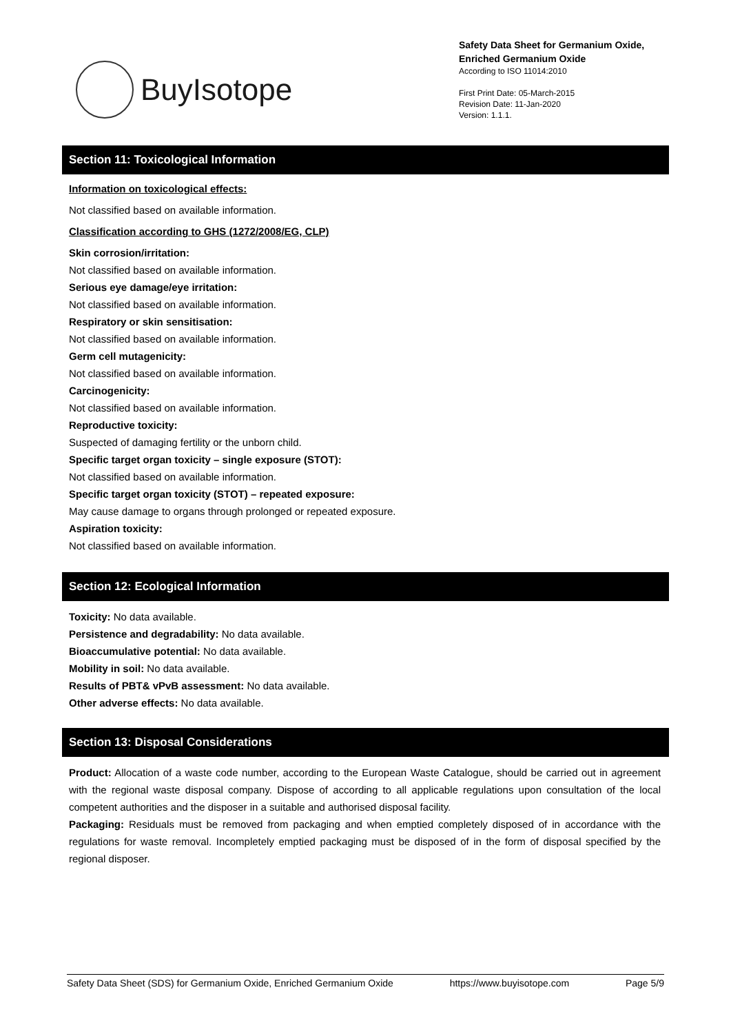BuyIsotope
Safety Data Sheet for Germanium Oxide,
Enriched Germanium Oxide
According to ISO 11014:2010
First Print Date: 05-March-2015
Revision Date: 11-Jan-2020
Version: 1.1.1.
Section 11: Toxicological Information
Information on toxicological effects:
Not classified based on available information.
Classification according to GHS (1272/2008/EG, CLP)
Skin corrosion/irritation:
Not classified based on available information.
Serious eye damage/eye irritation:
Not classified based on available information.
Respiratory or skin sensitisation:
Not classified based on available information.
Germ cell mutagenicity:
Not classified based on available information.
Carcinogenicity:
Not classified based on available information.
Reproductive toxicity:
Suspected of damaging fertility or the unborn child.
Specific target organ toxicity – single exposure (STOT):
Not classified based on available information.
Specific target organ toxicity (STOT) – repeated exposure:
May cause damage to organs through prolonged or repeated exposure.
Aspiration toxicity:
Not classified based on available information.
Section 12: Ecological Information
Toxicity: No data available.
Persistence and degradability: No data available.
Bioaccumulative potential: No data available.
Mobility in soil: No data available.
Results of PBT& vPvB assessment: No data available.
Other adverse effects: No data available.
Section 13: Disposal Considerations
Product: Allocation of a waste code number, according to the European Waste Catalogue, should be carried out in agreement with the regional waste disposal company. Dispose of according to all applicable regulations upon consultation of the local competent authorities and the disposer in a suitable and authorised disposal facility.
Packaging: Residuals must be removed from packaging and when emptied completely disposed of in accordance with the regulations for waste removal. Incompletely emptied packaging must be disposed of in the form of disposal specified by the regional disposer.
Safety Data Sheet (SDS) for Germanium Oxide, Enriched Germanium Oxide https://www.buyisotope.com Page 5/9